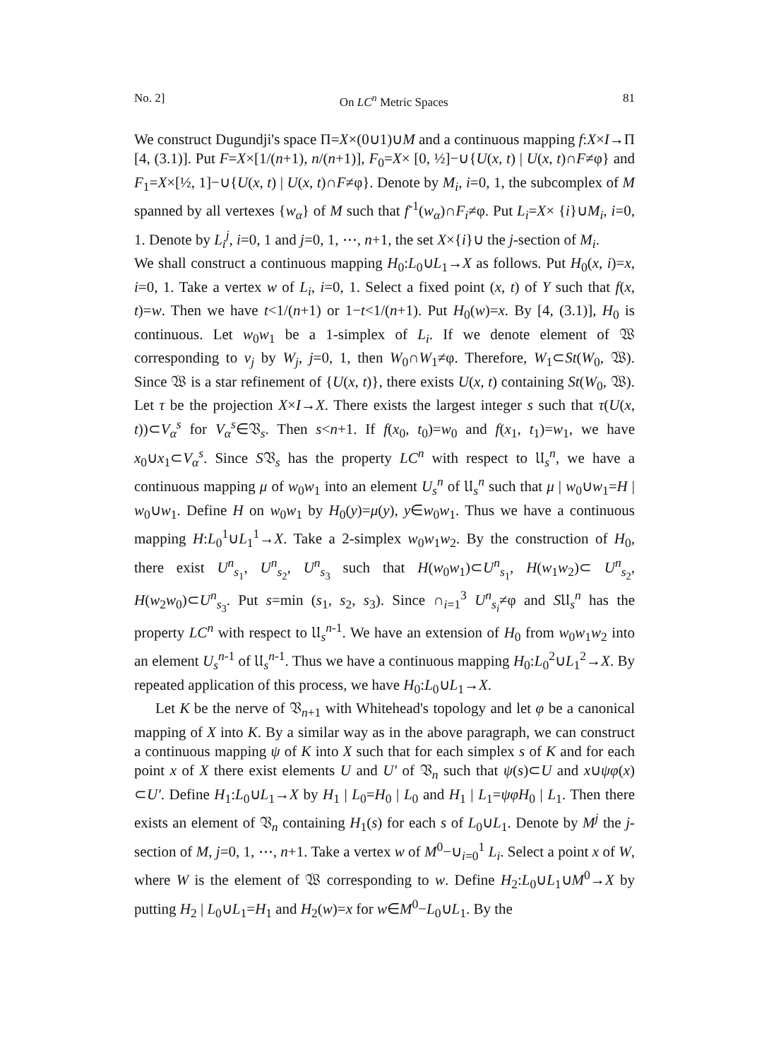No. 2] On LC<sup>n</sup> Metric Spaces 81
We construct Dugundji's space Π=X×(0∪1)∪M and a continuous mapping f:X×I→Π [4, (3.1)]. Put F=X×[1/(n+1), n/(n+1)], F<sub>0</sub>=X× [0, ½]−∪{U(x, t) | U(x, t)∩F≠φ} and F<sub>1</sub>=X×[½, 1]−∪{U(x, t) | U(x, t)∩F≠φ}. Denote by M<sub>i</sub>, i=0, 1, the subcomplex of M spanned by all vertexes {w<sub>α</sub>} of M such that f<sup>-1</sup>(w<sub>α</sub>)∩F<sub>i</sub>≠φ. Put L<sub>i</sub>=X× {i}∪M<sub>i</sub>, i=0, 1. Denote by L<sub>i</sub><sup>j</sup>, i=0, 1 and j=0, 1, ⋯, n+1, the set X×{i}∪ the j-section of M<sub>i</sub>.
We shall construct a continuous mapping H<sub>0</sub>:L<sub>0</sub>∪L<sub>1</sub>→X as follows. Put H<sub>0</sub>(x, i)=x, i=0, 1. Take a vertex w of L<sub>i</sub>, i=0, 1. Select a fixed point (x, t) of Y such that f(x, t)=w. Then we have t<1/(n+1) or 1−t<1/(n+1). Put H<sub>0</sub>(w)=x. By [4, (3.1)], H<sub>0</sub> is continuous. Let w<sub>0</sub>w<sub>1</sub> be a 1-simplex of L<sub>i</sub>. If we denote element of 𝔚 corresponding to v<sub>j</sub> by W<sub>j</sub>, j=0, 1, then W<sub>0</sub>∩W<sub>1</sub>≠φ. Therefore, W<sub>1</sub>⊂St(W<sub>0</sub>, 𝔚). Since 𝔚 is a star refinement of {U(x, t)}, there exists U(x, t) containing St(W<sub>0</sub>, 𝔚). Let τ be the projection X×I→X. There exists the largest integer s such that τ(U(x, t))⊂V<sub>α</sub><sup>s</sup> for V<sub>α</sub><sup>s</sup>∈𝔙<sub>s</sub>. Then s<n+1. If f(x<sub>0</sub>, t<sub>0</sub>)=w<sub>0</sub> and f(x<sub>1</sub>, t<sub>1</sub>)=w<sub>1</sub>, we have x<sub>0</sub>∪x<sub>1</sub>⊂V<sub>α</sub><sup>s</sup>. Since S𝔙<sub>s</sub> has the property LC<sup>n</sup> with respect to 𝔘<sub>s</sub><sup>n</sup>, we have a continuous mapping μ of w<sub>0</sub>w<sub>1</sub> into an element U<sub>s</sub><sup>n</sup> of 𝔘<sub>s</sub><sup>n</sup> such that μ | w<sub>0</sub>∪w<sub>1</sub>=H | w<sub>0</sub>∪w<sub>1</sub>. Define H on w<sub>0</sub>w<sub>1</sub> by H<sub>0</sub>(y)=μ(y), y∈w<sub>0</sub>w<sub>1</sub>. Thus we have a continuous mapping H:L<sub>0</sub><sup>1</sup>∪L<sub>1</sub><sup>1</sup>→X. Take a 2-simplex w<sub>0</sub>w<sub>1</sub>w<sub>2</sub>. By the construction of H<sub>0</sub>, there exist U<sup>n</sup><sub>s<sub>1</sub></sub>, U<sup>n</sup><sub>s<sub>2</sub></sub>, U<sup>n</sup><sub>s<sub>3</sub></sub> such that H(w<sub>0</sub>w<sub>1</sub>)⊂U<sup>n</sup><sub>s<sub>1</sub></sub>, H(w<sub>1</sub>w<sub>2</sub>)⊂ U<sup>n</sup><sub>s<sub>2</sub></sub>, H(w<sub>2</sub>w<sub>0</sub>)⊂U<sup>n</sup><sub>s<sub>3</sub></sub>. Put s=min (s<sub>1</sub>, s<sub>2</sub>, s<sub>3</sub>). Since ∩<sub>i=1</sub><sup>3</sup> U<sup>n</sup><sub>s<sub>i</sub></sub>≠φ and S𝔘<sub>s</sub><sup>n</sup> has the property LC<sup>n</sup> with respect to 𝔘<sub>s</sub><sup>n-1</sup>. We have an extension of H<sub>0</sub> from w<sub>0</sub>w<sub>1</sub>w<sub>2</sub> into an element U<sub>s</sub><sup>n-1</sup> of 𝔘<sub>s</sub><sup>n-1</sup>. Thus we have a continuous mapping H<sub>0</sub>:L<sub>0</sub><sup>2</sup>∪L<sub>1</sub><sup>2</sup>→X. By repeated application of this process, we have H<sub>0</sub>:L<sub>0</sub>∪L<sub>1</sub>→X.
Let K be the nerve of 𝔙<sub>n+1</sub> with Whitehead's topology and let φ be a canonical mapping of X into K. By a similar way as in the above paragraph, we can construct a continuous mapping ψ of K into X such that for each simplex s of K and for each point x of X there exist elements U and U′ of 𝔙<sub>n</sub> such that ψ(s)⊂U and x∪ψφ(x) ⊂U′. Define H<sub>1</sub>:L<sub>0</sub>∪L<sub>1</sub>→X by H<sub>1</sub> | L<sub>0</sub>=H<sub>0</sub> | L<sub>0</sub> and H<sub>1</sub> | L<sub>1</sub>=ψφH<sub>0</sub> | L<sub>1</sub>. Then there exists an element of 𝔙<sub>n</sub> containing H<sub>1</sub>(s) for each s of L<sub>0</sub>∪L<sub>1</sub>. Denote by M<sup>j</sup> the j-section of M, j=0, 1, ⋯, n+1. Take a vertex w of M<sup>0</sup>−∪<sub>i=0</sub><sup>1</sup> L<sub>i</sub>. Select a point x of W, where W is the element of 𝔚 corresponding to w. Define H<sub>2</sub>:L<sub>0</sub>∪L<sub>1</sub>∪M<sup>0</sup>→X by putting H<sub>2</sub> | L<sub>0</sub>∪L<sub>1</sub>=H<sub>1</sub> and H<sub>2</sub>(w)=x for w∈M<sup>0</sup>−L<sub>0</sub>∪L<sub>1</sub>. By the